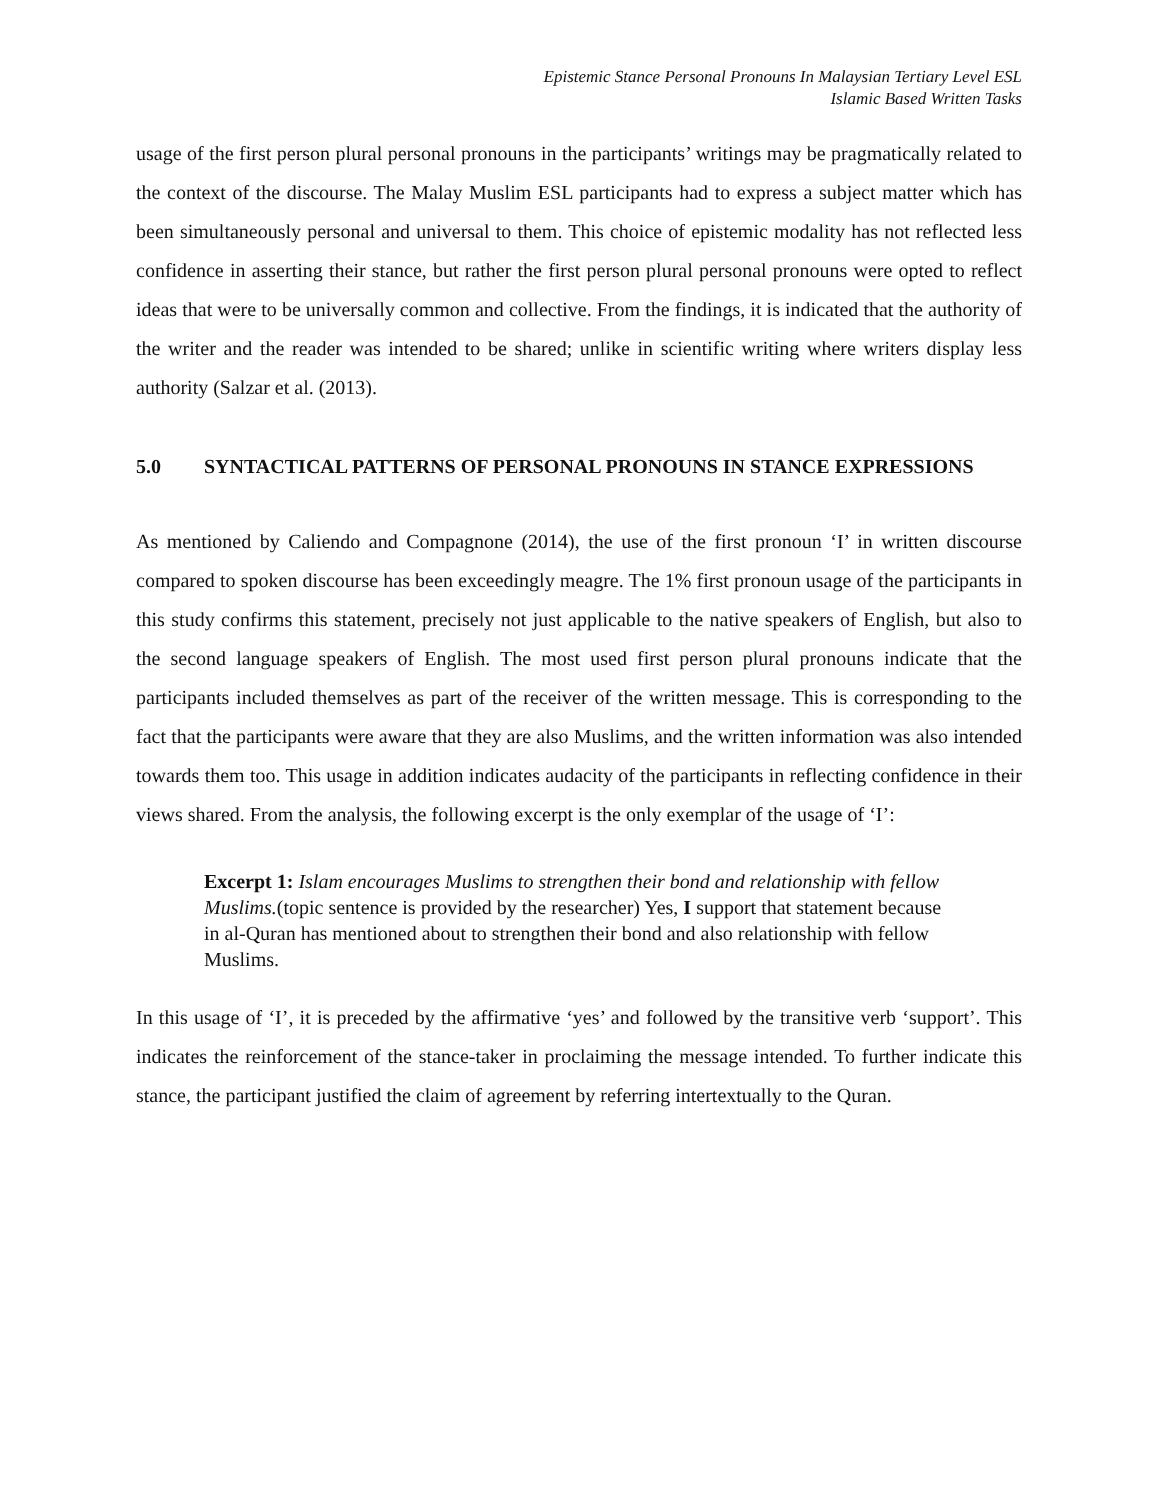Epistemic Stance Personal Pronouns In Malaysian Tertiary Level ESL
Islamic Based Written Tasks
usage of the first person plural personal pronouns in the participants’ writings may be pragmatically related to the context of the discourse. The Malay Muslim ESL participants had to express a subject matter which has been simultaneously personal and universal to them. This choice of epistemic modality has not reflected less confidence in asserting their stance, but rather the first person plural personal pronouns were opted to reflect ideas that were to be universally common and collective. From the findings, it is indicated that the authority of the writer and the reader was intended to be shared; unlike in scientific writing where writers display less authority (Salzar et al. (2013).
5.0 SYNTACTICAL PATTERNS OF PERSONAL PRONOUNS IN STANCE EXPRESSIONS
As mentioned by Caliendo and Compagnone (2014), the use of the first pronoun ‘I’ in written discourse compared to spoken discourse has been exceedingly meagre. The 1% first pronoun usage of the participants in this study confirms this statement, precisely not just applicable to the native speakers of English, but also to the second language speakers of English. The most used first person plural pronouns indicate that the participants included themselves as part of the receiver of the written message. This is corresponding to the fact that the participants were aware that they are also Muslims, and the written information was also intended towards them too. This usage in addition indicates audacity of the participants in reflecting confidence in their views shared. From the analysis, the following excerpt is the only exemplar of the usage of ‘I’:
Excerpt 1: Islam encourages Muslims to strengthen their bond and relationship with fellow Muslims.(topic sentence is provided by the researcher) Yes, I support that statement because in al-Quran has mentioned about to strengthen their bond and also relationship with fellow Muslims.
In this usage of ‘I’, it is preceded by the affirmative ‘yes’ and followed by the transitive verb ‘support’. This indicates the reinforcement of the stance-taker in proclaiming the message intended. To further indicate this stance, the participant justified the claim of agreement by referring intertextually to the Quran.